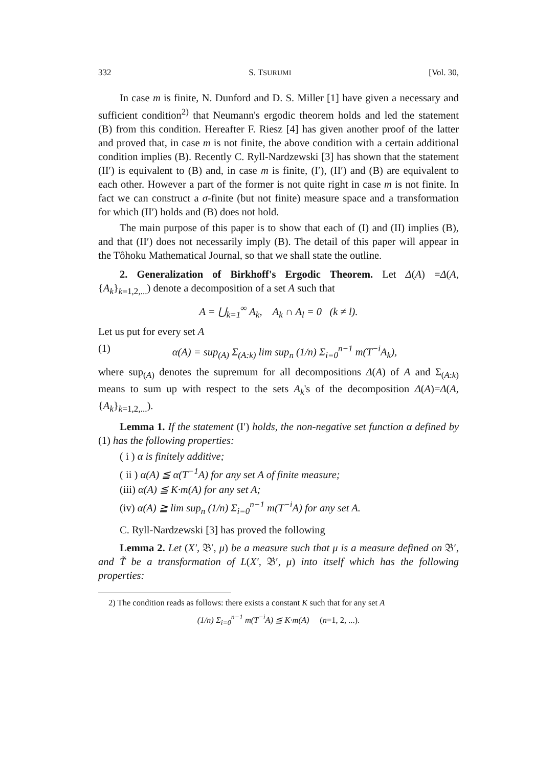332 S. TSURUMI [Vol. 30,
In case m is finite, N. Dunford and D. S. Miller [1] have given a necessary and sufficient condition<sup>2)</sup> that Neumann's ergodic theorem holds and led the statement (B) from this condition. Hereafter F. Riesz [4] has given another proof of the latter and proved that, in case m is not finite, the above condition with a certain additional condition implies (B). Recently C. Ryll-Nardzewski [3] has shown that the statement (II′) is equivalent to (B) and, in case m is finite, (I′), (II′) and (B) are equivalent to each other. However a part of the former is not quite right in case m is not finite. In fact we can construct a σ-finite (but not finite) measure space and a transformation for which (II′) holds and (B) does not hold.
The main purpose of this paper is to show that each of (I) and (II) implies (B), and that (II′) does not necessarily imply (B). The detail of this paper will appear in the Tôhoku Mathematical Journal, so that we shall state the outline.
2. Generalization of Birkhoff's Ergodic Theorem. Let Δ(A) =Δ(A, {A<sub>k</sub>}<sub>k=1,2,...</sub>) denote a decomposition of a set A such that
A = ⋃<sub>k=1</sub><sup>∞</sup> A<sub>k</sub>, A<sub>k</sub> ∩ A<sub>l</sub> = 0 (k ≠ l).
Let us put for every set A
(1) α(A) = sup<sub>(A)</sub> Σ<sub>(A:k)</sub> lim sup<sub>n</sub> (1/n) Σ<sub>i=0</sub><sup>n−1</sup> m(T<sup>−i</sup>A<sub>k</sub>),
where sup<sub>(A)</sub> denotes the supremum for all decompositions Δ(A) of A and Σ<sub>(A:k)</sub> means to sum up with respect to the sets A<sub>k</sub>'s of the decomposition Δ(A)=Δ(A, {A<sub>k</sub>}<sub>k=1,2,...</sub>).
Lemma 1. If the statement (I′) holds, the non-negative set function α defined by (1) has the following properties:
( i ) α is finitely additive;
( ii ) α(A) ≦ α(T<sup>−1</sup>A) for any set A of finite measure;
(iii) α(A) ≦ K·m(A) for any set A;
(iv) α(A) ≧ lim sup<sub>n</sub> (1/n) Σ<sub>i=0</sub><sup>n−1</sup> m(T<sup>−i</sup>A) for any set A.
C. Ryll-Nardzewski [3] has proved the following
Lemma 2. Let (X′, 𝔅′, μ) be a measure such that μ is a measure defined on 𝔅′, and T̃ be a transformation of L(X′, 𝔅′, μ) into itself which has the following properties:
2) The condition reads as follows: there exists a constant K such that for any set A
(1/n) Σ<sub>i=0</sub><sup>n−1</sup> m(T<sup>−i</sup>A) ≦ K·m(A) (n=1, 2, ...).